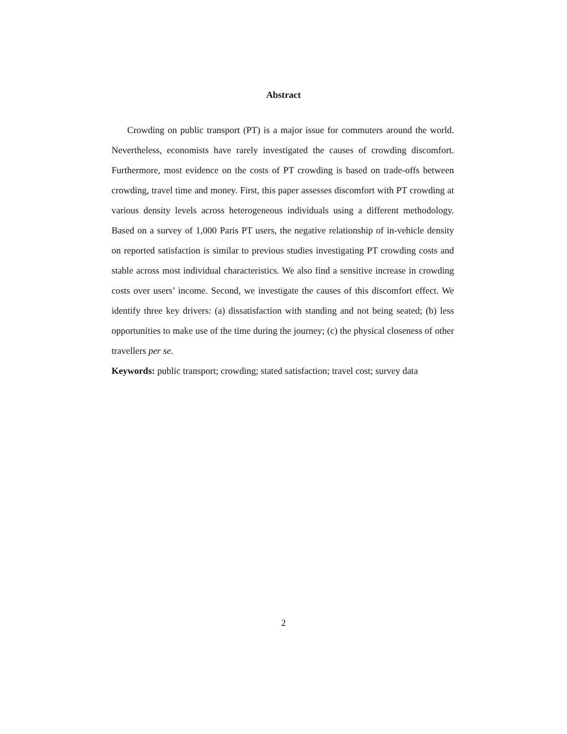Abstract
Crowding on public transport (PT) is a major issue for commuters around the world. Nevertheless, economists have rarely investigated the causes of crowding discomfort. Furthermore, most evidence on the costs of PT crowding is based on trade-offs between crowding, travel time and money. First, this paper assesses discomfort with PT crowding at various density levels across heterogeneous individuals using a different methodology. Based on a survey of 1,000 Paris PT users, the negative relationship of in-vehicle density on reported satisfaction is similar to previous studies investigating PT crowding costs and stable across most individual characteristics. We also find a sensitive increase in crowding costs over users’ income. Second, we investigate the causes of this discomfort effect. We identify three key drivers: (a) dissatisfaction with standing and not being seated; (b) less opportunities to make use of the time during the journey; (c) the physical closeness of other travellers per se.
Keywords: public transport; crowding; stated satisfaction; travel cost; survey data
2